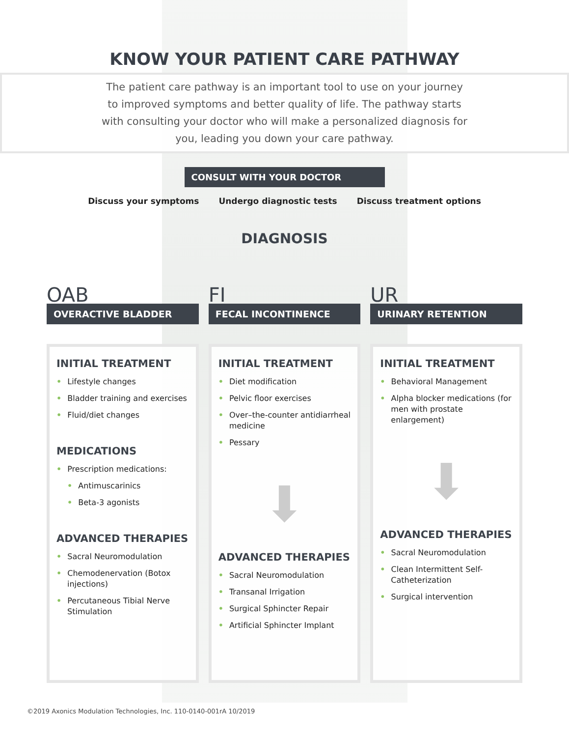KNOW YOUR PATIENT CARE PATHWAY
The patient care pathway is an important tool to use on your journey to improved symptoms and better quality of life. The pathway starts with consulting your doctor who will make a personalized diagnosis for you, leading you down your care pathway.
CONSULT WITH YOUR DOCTOR
Discuss your symptoms Undergo diagnostic tests Discuss treatment options
DIAGNOSIS
OAB
OVERACTIVE BLADDER
INITIAL TREATMENT
• Lifestyle changes
• Bladder training and exercises
• Fluid/diet changes
MEDICATIONS
• Prescription medications:
• Antimuscarinics
• Beta-3 agonists
ADVANCED THERAPIES
• Sacral Neuromodulation
• Chemodenervation (Botox injections)
• Percutaneous Tibial Nerve Stimulation
FI
FECAL INCONTINENCE
INITIAL TREATMENT
• Diet modification
• Pelvic floor exercises
• Over–the-counter antidiarrheal medicine
• Pessary
⬇
ADVANCED THERAPIES
• Sacral Neuromodulation
• Transanal Irrigation
• Surgical Sphincter Repair
• Artificial Sphincter Implant
UR
URINARY RETENTION
INITIAL TREATMENT
• Behavioral Management
• Alpha blocker medications (for men with prostate enlargement)
⬇
ADVANCED THERAPIES
• Sacral Neuromodulation
• Clean Intermittent Self-Catheterization
• Surgical intervention
©2019 Axonics Modulation Technologies, Inc. 110-0140-001rA 10/2019